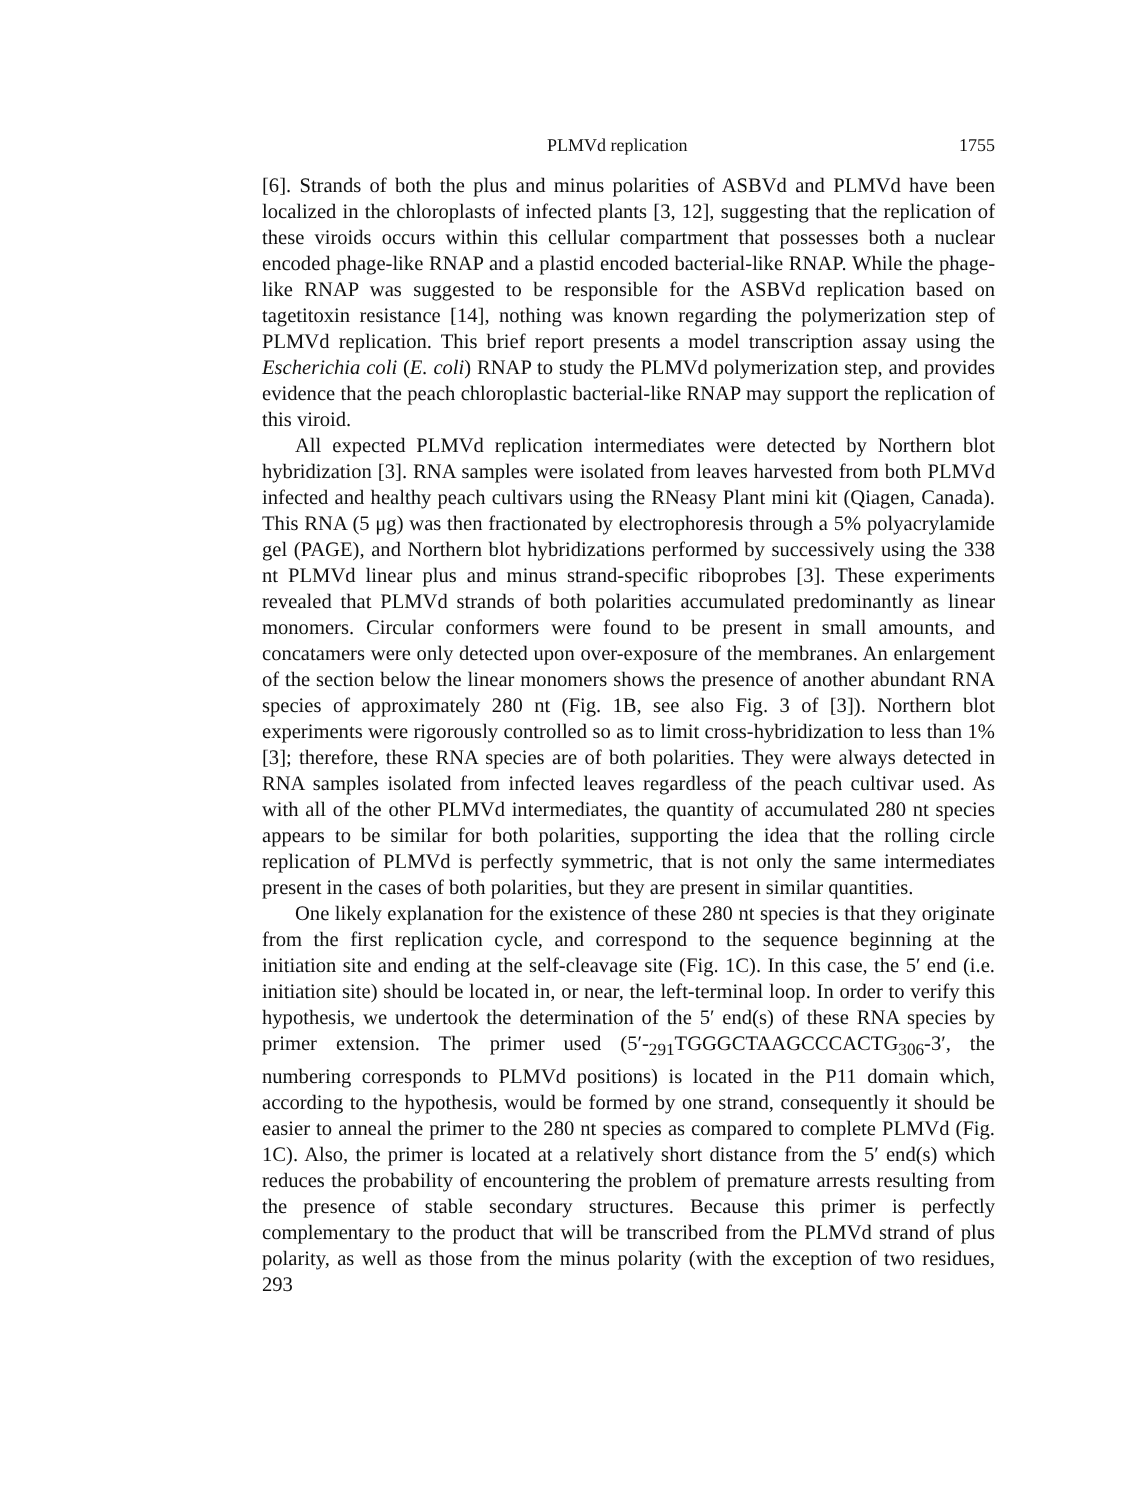PLMVd replication 1755
[6]. Strands of both the plus and minus polarities of ASBVd and PLMVd have been localized in the chloroplasts of infected plants [3, 12], suggesting that the replication of these viroids occurs within this cellular compartment that possesses both a nuclear encoded phage-like RNAP and a plastid encoded bacterial-like RNAP. While the phage-like RNAP was suggested to be responsible for the ASBVd replication based on tagetitoxin resistance [14], nothing was known regarding the polymerization step of PLMVd replication. This brief report presents a model transcription assay using the Escherichia coli (E. coli) RNAP to study the PLMVd polymerization step, and provides evidence that the peach chloroplastic bacterial-like RNAP may support the replication of this viroid.
All expected PLMVd replication intermediates were detected by Northern blot hybridization [3]. RNA samples were isolated from leaves harvested from both PLMVd infected and healthy peach cultivars using the RNeasy Plant mini kit (Qiagen, Canada). This RNA (5 μg) was then fractionated by electrophoresis through a 5% polyacrylamide gel (PAGE), and Northern blot hybridizations performed by successively using the 338 nt PLMVd linear plus and minus strand-specific riboprobes [3]. These experiments revealed that PLMVd strands of both polarities accumulated predominantly as linear monomers. Circular conformers were found to be present in small amounts, and concatamers were only detected upon over-exposure of the membranes. An enlargement of the section below the linear monomers shows the presence of another abundant RNA species of approximately 280 nt (Fig. 1B, see also Fig. 3 of [3]). Northern blot experiments were rigorously controlled so as to limit cross-hybridization to less than 1% [3]; therefore, these RNA species are of both polarities. They were always detected in RNA samples isolated from infected leaves regardless of the peach cultivar used. As with all of the other PLMVd intermediates, the quantity of accumulated 280 nt species appears to be similar for both polarities, supporting the idea that the rolling circle replication of PLMVd is perfectly symmetric, that is not only the same intermediates present in the cases of both polarities, but they are present in similar quantities.
One likely explanation for the existence of these 280 nt species is that they originate from the first replication cycle, and correspond to the sequence beginning at the initiation site and ending at the self-cleavage site (Fig. 1C). In this case, the 5′ end (i.e. initiation site) should be located in, or near, the left-terminal loop. In order to verify this hypothesis, we undertook the determination of the 5′ end(s) of these RNA species by primer extension. The primer used (5′-<sub>291</sub>TGGGCTAAGCCCACTG<sub>306</sub>-3′, the numbering corresponds to PLMVd positions) is located in the P11 domain which, according to the hypothesis, would be formed by one strand, consequently it should be easier to anneal the primer to the 280 nt species as compared to complete PLMVd (Fig. 1C). Also, the primer is located at a relatively short distance from the 5′ end(s) which reduces the probability of encountering the problem of premature arrests resulting from the presence of stable secondary structures. Because this primer is perfectly complementary to the product that will be transcribed from the PLMVd strand of plus polarity, as well as those from the minus polarity (with the exception of two residues, 293